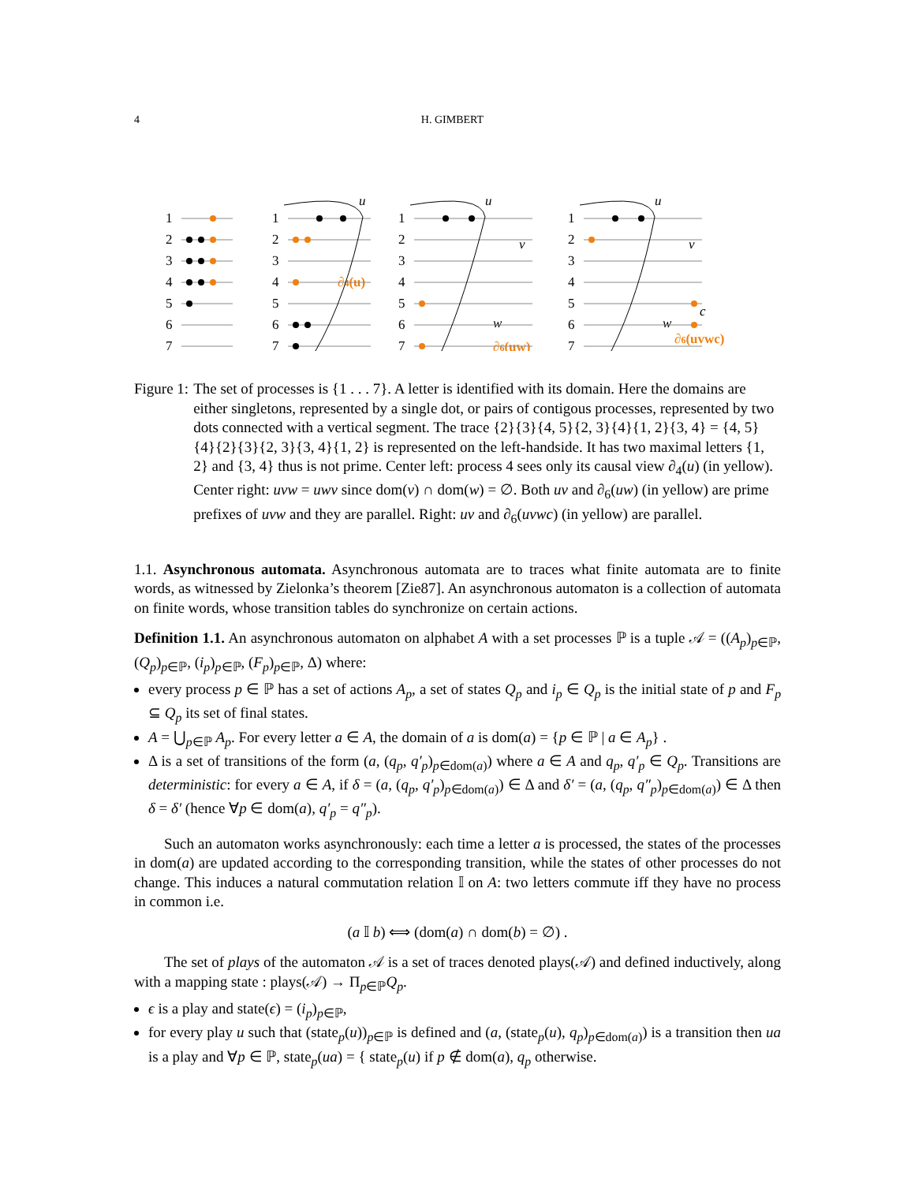4 H. GIMBERT
1
2
3
4
5
6
7
1
2
3
4
5
6
7
1
2
3
4
5
6
7
1
2
3
4
5
6
7
u
u
u
v
v
w
w
c
∂4(u)
∂6(uw)
∂6(uvwc)
Figure 1: The set of processes is {1 . . . 7}. A letter is identified with its domain. Here the domains are either singletons, represented by a single dot, or pairs of contigous processes, represented by two dots connected with a vertical segment. The trace {2}{3}{4, 5}{2, 3}{4}{1, 2}{3, 4} = {4, 5}{4}{2}{3}{2, 3}{3, 4}{1, 2} is represented on the left-handside. It has two maximal letters {1, 2} and {3, 4} thus is not prime. Center left: process 4 sees only its causal view ∂<sub>4</sub>(u) (in yellow). Center right: uvw = uwv since dom(v) ∩ dom(w) = ∅. Both uv and ∂<sub>6</sub>(uw) (in yellow) are prime prefixes of uvw and they are parallel. Right: uv and ∂<sub>6</sub>(uvwc) (in yellow) are parallel.
1.1. Asynchronous automata. Asynchronous automata are to traces what finite automata are to finite words, as witnessed by Zielonka’s theorem [Zie87]. An asynchronous automaton is a collection of automata on finite words, whose transition tables do synchronize on certain actions.
Definition 1.1. An asynchronous automaton on alphabet A with a set processes ℙ is a tuple 𝒜 = ((A<sub>p</sub>)<sub>p∈ℙ</sub>, (Q<sub>p</sub>)<sub>p∈ℙ</sub>, (i<sub>p</sub>)<sub>p∈ℙ</sub>, (F<sub>p</sub>)<sub>p∈ℙ</sub>, Δ) where:
every process p ∈ ℙ has a set of actions A<sub>p</sub>, a set of states Q<sub>p</sub> and i<sub>p</sub> ∈ Q<sub>p</sub> is the initial state of p and F<sub>p</sub> ⊆ Q<sub>p</sub> its set of final states.
A = ⋃<sub>p∈ℙ</sub> A<sub>p</sub>. For every letter a ∈ A, the domain of a is dom(a) = {p ∈ ℙ | a ∈ A<sub>p</sub>} .
Δ is a set of transitions of the form (a, (q<sub>p</sub>, q′<sub>p</sub>)<sub>p∈dom(a)</sub>) where a ∈ A and q<sub>p</sub>, q′<sub>p</sub> ∈ Q<sub>p</sub>. Transitions are deterministic: for every a ∈ A, if δ = (a, (q<sub>p</sub>, q′<sub>p</sub>)<sub>p∈dom(a)</sub>) ∈ Δ and δ′ = (a, (q<sub>p</sub>, q″<sub>p</sub>)<sub>p∈dom(a)</sub>) ∈ Δ then δ = δ′ (hence ∀p ∈ dom(a), q′<sub>p</sub> = q″<sub>p</sub>).
Such an automaton works asynchronously: each time a letter a is processed, the states of the processes in dom(a) are updated according to the corresponding transition, while the states of other processes do not change. This induces a natural commutation relation 𝕀 on A: two letters commute iff they have no process in common i.e.
(a 𝕀 b) ⟺ (dom(a) ∩ dom(b) = ∅) .
The set of plays of the automaton 𝒜 is a set of traces denoted plays(𝒜) and defined inductively, along with a mapping state : plays(𝒜) → Π<sub>p∈ℙ</sub>Q<sub>p</sub>.
ϵ is a play and state(ϵ) = (i<sub>p</sub>)<sub>p∈ℙ</sub>,
for every play u such that (state<sub>p</sub>(u))<sub>p∈ℙ</sub> is defined and (a, (state<sub>p</sub>(u), q<sub>p</sub>)<sub>p∈dom(a)</sub>) is a transition then ua is a play and ∀p ∈ ℙ, state<sub>p</sub>(ua) = { state<sub>p</sub>(u) if p ∉ dom(a), q<sub>p</sub> otherwise.